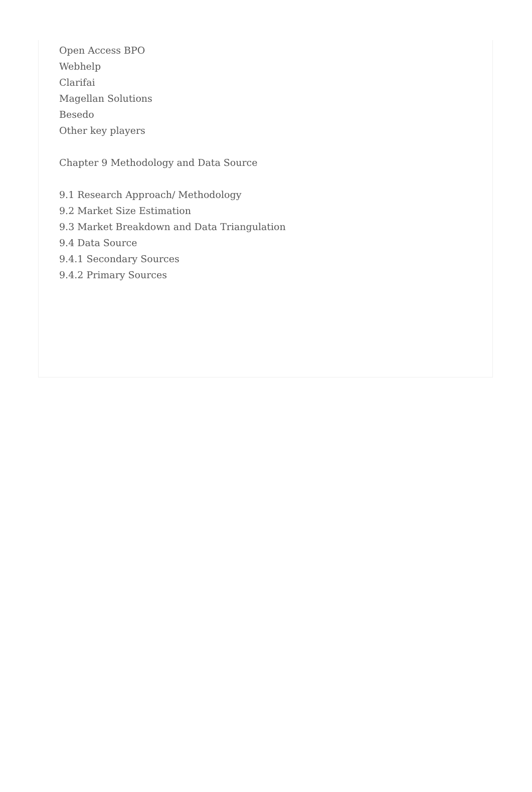Open Access BPO
Webhelp
Clarifai
Magellan Solutions
Besedo
Other key players
Chapter 9 Methodology and Data Source
9.1 Research Approach/ Methodology
9.2 Market Size Estimation
9.3 Market Breakdown and Data Triangulation
9.4 Data Source
9.4.1 Secondary Sources
9.4.2 Primary Sources